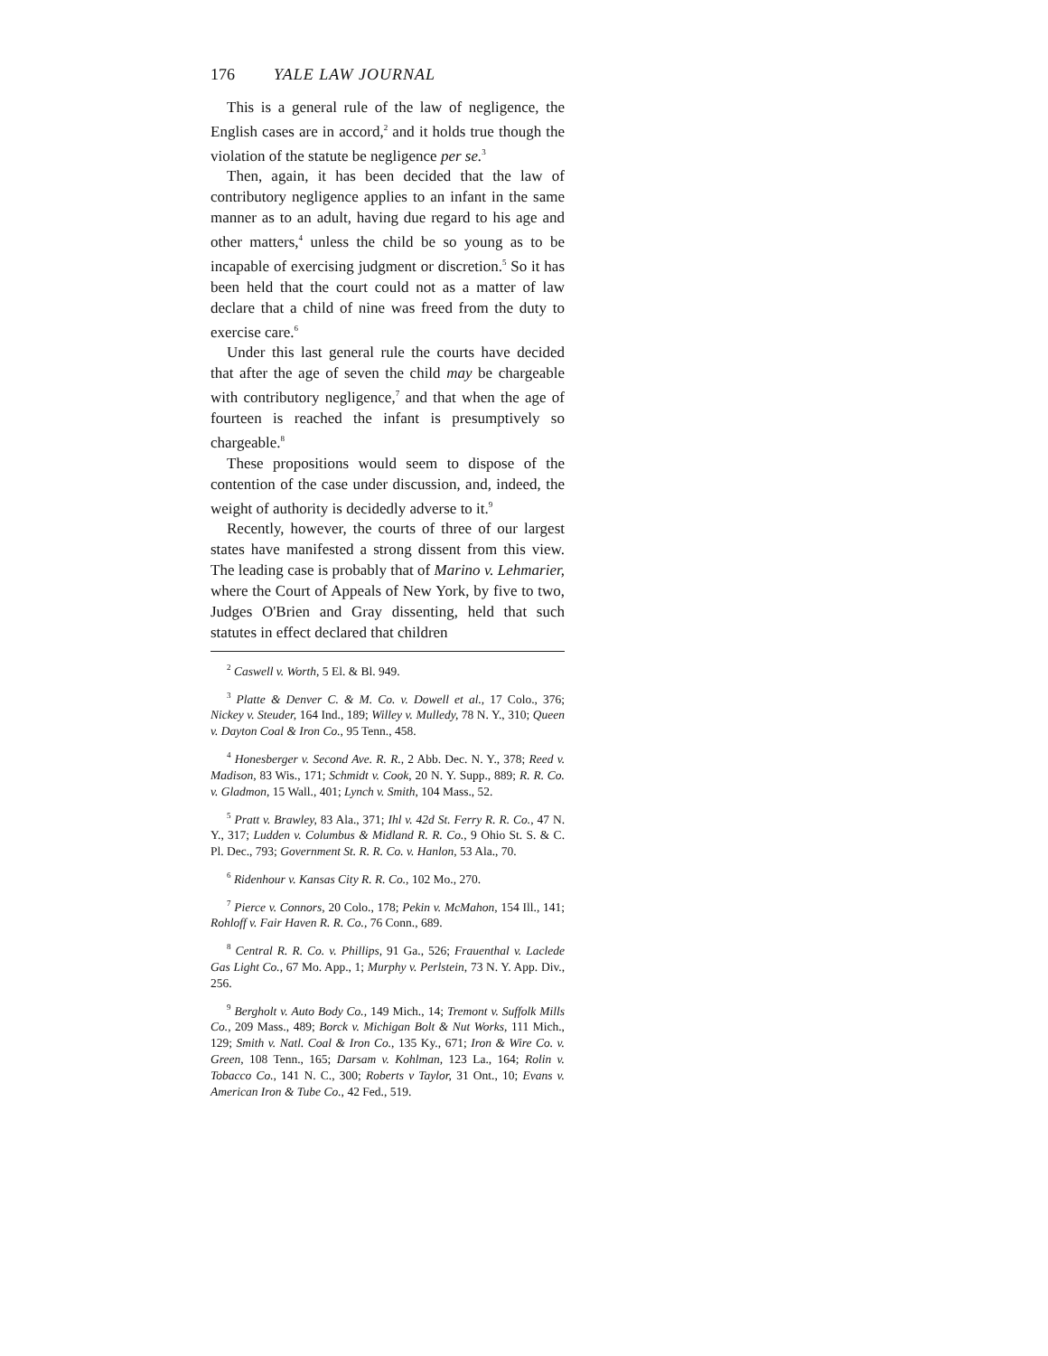176 YALE LAW JOURNAL
This is a general rule of the law of negligence, the English cases are in accord,<sup>2</sup> and it holds true though the violation of the statute be negligence per se.<sup>3</sup>
Then, again, it has been decided that the law of contributory negligence applies to an infant in the same manner as to an adult, having due regard to his age and other matters,<sup>4</sup> unless the child be so young as to be incapable of exercising judgment or discretion.<sup>5</sup> So it has been held that the court could not as a matter of law declare that a child of nine was freed from the duty to exercise care.<sup>6</sup>
Under this last general rule the courts have decided that after the age of seven the child may be chargeable with contributory negligence,<sup>7</sup> and that when the age of fourteen is reached the infant is presumptively so chargeable.<sup>8</sup>
These propositions would seem to dispose of the contention of the case under discussion, and, indeed, the weight of authority is decidedly adverse to it.<sup>9</sup>
Recently, however, the courts of three of our largest states have manifested a strong dissent from this view. The leading case is probably that of Marino v. Lehmarier, where the Court of Appeals of New York, by five to two, Judges O'Brien and Gray dissenting, held that such statutes in effect declared that children
<sup>2</sup> Caswell v. Worth, 5 El. & Bl. 949.
<sup>3</sup> Platte & Denver C. & M. Co. v. Dowell et al., 17 Colo., 376; Nickey v. Steuder, 164 Ind., 189; Willey v. Mulledy, 78 N. Y., 310; Queen v. Dayton Coal & Iron Co., 95 Tenn., 458.
<sup>4</sup> Honesberger v. Second Ave. R. R., 2 Abb. Dec. N. Y., 378; Reed v. Madison, 83 Wis., 171; Schmidt v. Cook, 20 N. Y. Supp., 889; R. R. Co. v. Gladmon, 15 Wall., 401; Lynch v. Smith, 104 Mass., 52.
<sup>5</sup> Pratt v. Brawley, 83 Ala., 371; Ihl v. 42d St. Ferry R. R. Co., 47 N. Y., 317; Ludden v. Columbus & Midland R. R. Co., 9 Ohio St. S. & C. Pl. Dec., 793; Government St. R. R. Co. v. Hanlon, 53 Ala., 70.
<sup>6</sup> Ridenhour v. Kansas City R. R. Co., 102 Mo., 270.
<sup>7</sup> Pierce v. Connors, 20 Colo., 178; Pekin v. McMahon, 154 Ill., 141; Rohloff v. Fair Haven R. R. Co., 76 Conn., 689.
<sup>8</sup> Central R. R. Co. v. Phillips, 91 Ga., 526; Frauenthal v. Laclede Gas Light Co., 67 Mo. App., 1; Murphy v. Perlstein, 73 N. Y. App. Div., 256.
<sup>9</sup> Bergholt v. Auto Body Co., 149 Mich., 14; Tremont v. Suffolk Mills Co., 209 Mass., 489; Borck v. Michigan Bolt & Nut Works, 111 Mich., 129; Smith v. Natl. Coal & Iron Co., 135 Ky., 671; Iron & Wire Co. v. Green, 108 Tenn., 165; Darsam v. Kohlman, 123 La., 164; Rolin v. Tobacco Co., 141 N. C., 300; Roberts v Taylor, 31 Ont., 10; Evans v. American Iron & Tube Co., 42 Fed., 519.